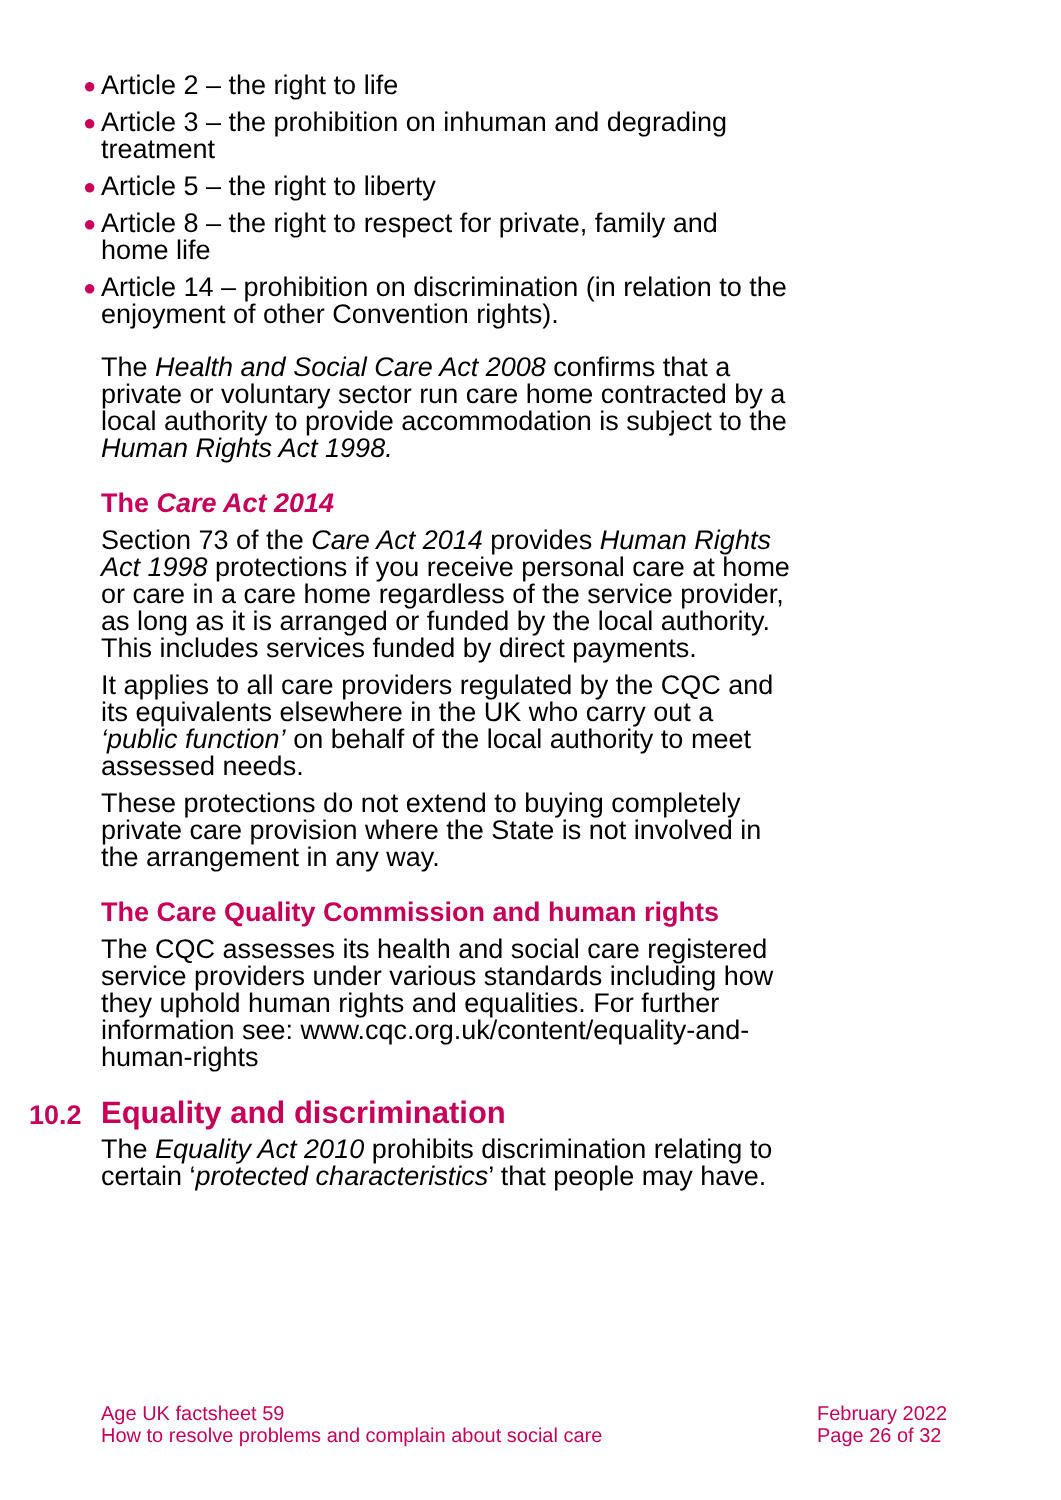● Article 2 – the right to life
● Article 3 – the prohibition on inhuman and degrading treatment
● Article 5 – the right to liberty
● Article 8 – the right to respect for private, family and home life
● Article 14 – prohibition on discrimination (in relation to the enjoyment of other Convention rights).
The Health and Social Care Act 2008 confirms that a private or voluntary sector run care home contracted by a local authority to provide accommodation is subject to the Human Rights Act 1998.
The Care Act 2014
Section 73 of the Care Act 2014 provides Human Rights Act 1998 protections if you receive personal care at home or care in a care home regardless of the service provider, as long as it is arranged or funded by the local authority. This includes services funded by direct payments.
It applies to all care providers regulated by the CQC and its equivalents elsewhere in the UK who carry out a ‘public function’ on behalf of the local authority to meet assessed needs.
These protections do not extend to buying completely private care provision where the State is not involved in the arrangement in any way.
The Care Quality Commission and human rights
The CQC assesses its health and social care registered service providers under various standards including how they uphold human rights and equalities. For further information see: www.cqc.org.uk/content/equality-and-human-rights
10.2 Equality and discrimination
The Equality Act 2010 prohibits discrimination relating to certain ‘protected characteristics’ that people may have.
Age UK factsheet 59
How to resolve problems and complain about social care
February 2022
Page 26 of 32